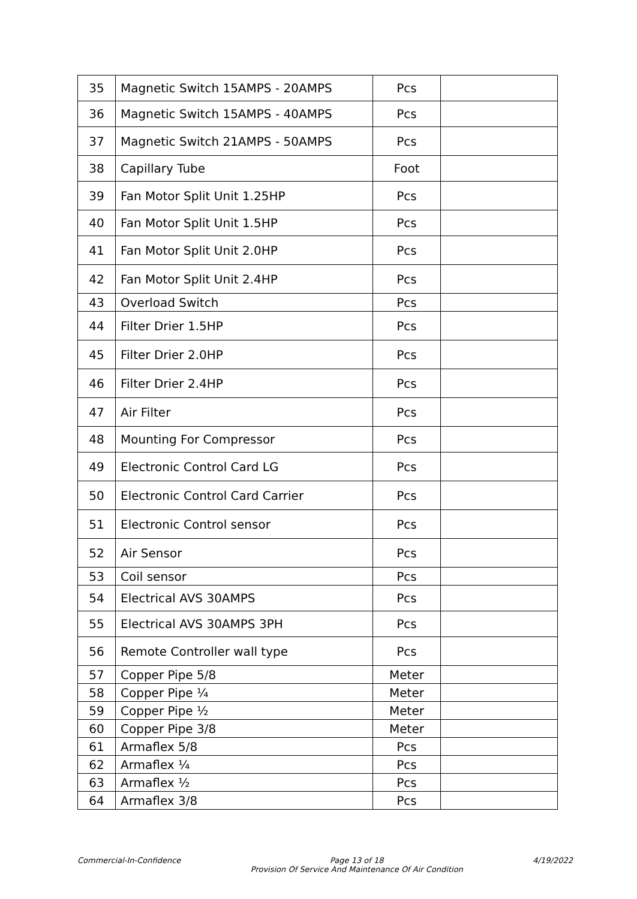| 35 | Magnetic Switch 15AMPS - 20AMPS | Pcs | |
| 36 | Magnetic Switch 15AMPS - 40AMPS | Pcs | |
| 37 | Magnetic Switch 21AMPS - 50AMPS | Pcs | |
| 38 | Capillary Tube | Foot | |
| 39 | Fan Motor Split Unit 1.25HP | Pcs | |
| 40 | Fan Motor Split Unit 1.5HP | Pcs | |
| 41 | Fan Motor Split Unit 2.0HP | Pcs | |
| 42 | Fan Motor Split Unit 2.4HP | Pcs | |
| 43 | Overload Switch | Pcs | |
| 44 | Filter Drier 1.5HP | Pcs | |
| 45 | Filter Drier 2.0HP | Pcs | |
| 46 | Filter Drier 2.4HP | Pcs | |
| 47 | Air Filter | Pcs | |
| 48 | Mounting For Compressor | Pcs | |
| 49 | Electronic Control Card LG | Pcs | |
| 50 | Electronic Control Card Carrier | Pcs | |
| 51 | Electronic Control sensor | Pcs | |
| 52 | Air Sensor | Pcs | |
| 53 | Coil sensor | Pcs | |
| 54 | Electrical AVS 30AMPS | Pcs | |
| 55 | Electrical AVS 30AMPS 3PH | Pcs | |
| 56 | Remote Controller wall type | Pcs | |
| 57 | Copper Pipe 5/8 | Meter | |
| 58 | Copper Pipe ¼ | Meter | |
| 59 | Copper Pipe ½ | Meter | |
| 60 | Copper Pipe 3/8 | Meter | |
| 61 | Armaflex 5/8 | Pcs | |
| 62 | Armaflex ¼ | Pcs | |
| 63 | Armaflex ½ | Pcs | |
| 64 | Armaflex 3/8 | Pcs | |
Commercial-In-Confidence Page 13 of 18
Provision Of Service And Maintenance Of Air Condition 4/19/2022